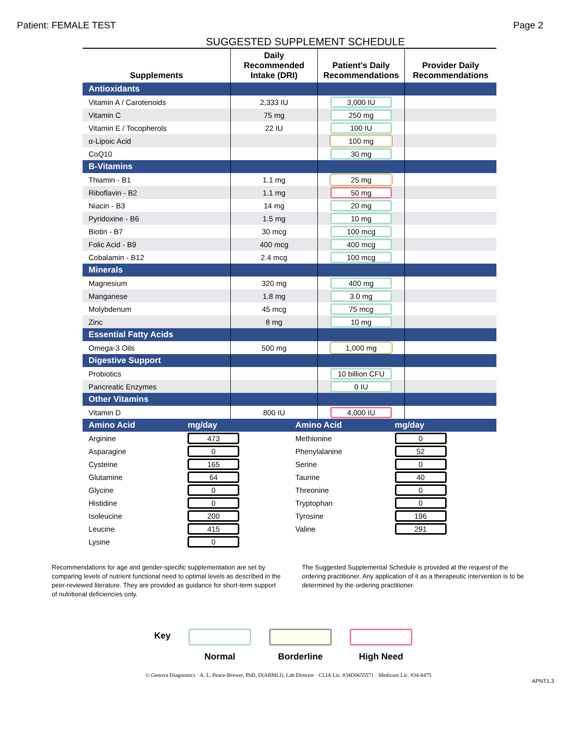Patient: FEMALE TEST Page 2
SUGGESTED SUPPLEMENT SCHEDULE
| Supplements | Daily Recommended Intake (DRI) | Patient's Daily Recommendations | Provider Daily Recommendations |
| --- | --- | --- | --- |
| Antioxidants | | | |
| Vitamin A / Carotenoids | 2,333 IU | 3,000 IU | |
| Vitamin C | 75 mg | 250 mg | |
| Vitamin E / Tocopherols | 22 IU | 100 IU | |
| α-Lipoic Acid | | 100 mg | |
| CoQ10 | | 30 mg | |
| B-Vitamins | | | |
| Thiamin - B1 | 1.1 mg | 25 mg | |
| Riboflavin - B2 | 1.1 mg | 50 mg | |
| Niacin - B3 | 14 mg | 20 mg | |
| Pyridoxine - B6 | 1.5 mg | 10 mg | |
| Biotin - B7 | 30 mcg | 100 mcg | |
| Folic Acid - B9 | 400 mcg | 400 mcg | |
| Cobalamin - B12 | 2.4 mcg | 100 mcg | |
| Minerals | | | |
| Magnesium | 320 mg | 400 mg | |
| Manganese | 1.8 mg | 3.0 mg | |
| Molybdenum | 45 mcg | 75 mcg | |
| Zinc | 8 mg | 10 mg | |
| Essential Fatty Acids | | | |
| Omega-3 Oils | 500 mg | 1,000 mg | |
| Digestive Support | | | |
| Probiotics | | 10 billion CFU | |
| Pancreatic Enzymes | | 0 IU | |
| Other Vitamins | | | |
| Vitamin D | 800 IU | 4,000 IU | |
| Amino Acid | mg/day | Amino Acid | mg/day |
| Arginine | 473 | Methionine | 0 |
| Asparagine | 0 | Phenylalanine | 52 |
| Cysteine | 165 | Serine | 0 |
| Glutamine | 64 | Taurine | 40 |
| Glycine | 0 | Threonine | 0 |
| Histidine | 0 | Tryptophan | 0 |
| Isoleucine | 200 | Tyrosine | 196 |
| Leucine | 415 | Valine | 291 |
| Lysine | 0 | | |
Recommendations for age and gender-specific supplementation are set by comparing levels of nutrient functional need to optimal levels as described in the peer-reviewed literature. They are provided as guidance for short-term support of nutritional deficiencies only.
The Suggested Supplemental Schedule is provided at the request of the ordering practitioner. Any application of it as a therapeutic intervention is to be determined by the ordering practitioner.
Key
Normal Borderline High Need
© Genova Diagnostics · A. L. Peace-Brewer, PhD, D(ABMLI), Lab Director · CLIA Lic. #34D0655571 · Medicare Lic. #34-8475
APNT1.3